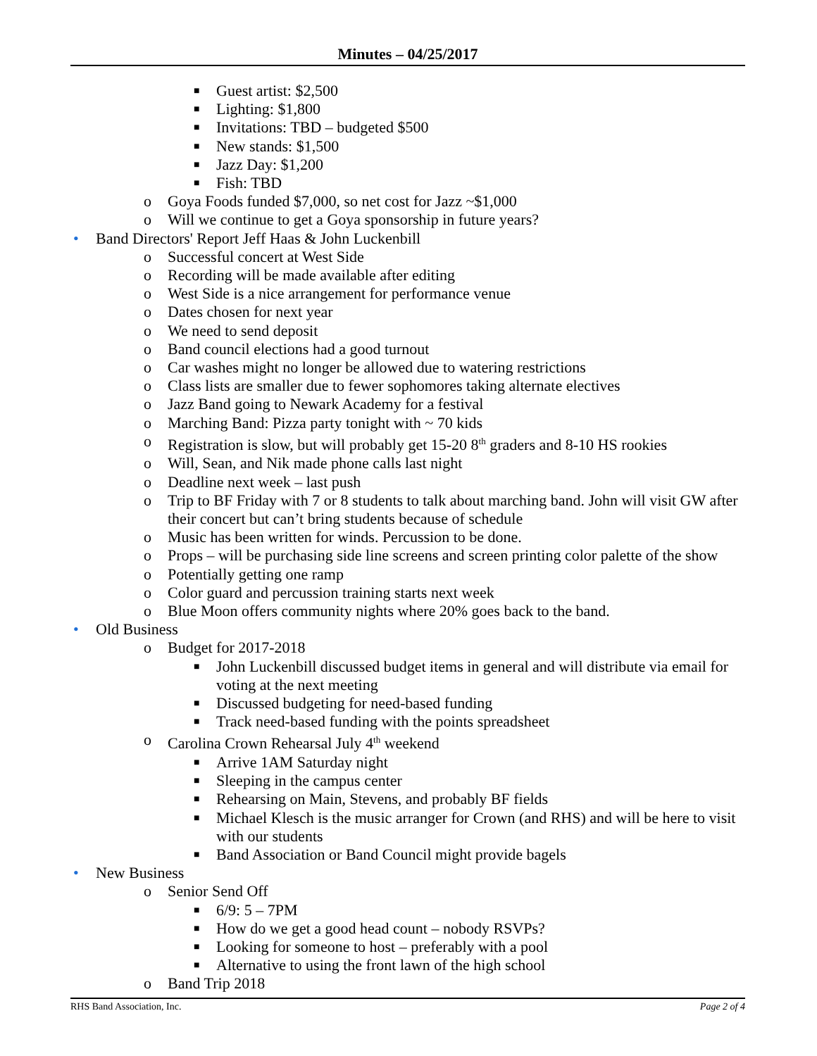Minutes – 04/25/2017
■ Guest artist: $2,500
■ Lighting: $1,800
■ Invitations: TBD – budgeted $500
■ New stands: $1,500
■ Jazz Day: $1,200
■ Fish: TBD
o Goya Foods funded $7,000, so net cost for Jazz ~$1,000
o Will we continue to get a Goya sponsorship in future years?
• Band Directors' Report Jeff Haas & John Luckenbill
o Successful concert at West Side
o Recording will be made available after editing
o West Side is a nice arrangement for performance venue
o Dates chosen for next year
o We need to send deposit
o Band council elections had a good turnout
o Car washes might no longer be allowed due to watering restrictions
o Class lists are smaller due to fewer sophomores taking alternate electives
o Jazz Band going to Newark Academy for a festival
o Marching Band: Pizza party tonight with ~ 70 kids
o Registration is slow, but will probably get 15-20 8<sup>th</sup> graders and 8-10 HS rookies
o Will, Sean, and Nik made phone calls last night
o Deadline next week – last push
o Trip to BF Friday with 7 or 8 students to talk about marching band. John will visit GW after their concert but can’t bring students because of schedule
o Music has been written for winds. Percussion to be done.
o Props – will be purchasing side line screens and screen printing color palette of the show
o Potentially getting one ramp
o Color guard and percussion training starts next week
o Blue Moon offers community nights where 20% goes back to the band.
• Old Business
o Budget for 2017-2018
■ John Luckenbill discussed budget items in general and will distribute via email for voting at the next meeting
■ Discussed budgeting for need-based funding
■ Track need-based funding with the points spreadsheet
o Carolina Crown Rehearsal July 4<sup>th</sup> weekend
■ Arrive 1AM Saturday night
■ Sleeping in the campus center
■ Rehearsing on Main, Stevens, and probably BF fields
■ Michael Klesch is the music arranger for Crown (and RHS) and will be here to visit with our students
■ Band Association or Band Council might provide bagels
• New Business
o Senior Send Off
■ 6/9: 5 – 7PM
■ How do we get a good head count – nobody RSVPs?
■ Looking for someone to host – preferably with a pool
■ Alternative to using the front lawn of the high school
o Band Trip 2018
RHS Band Association, Inc. Page 2 of 4